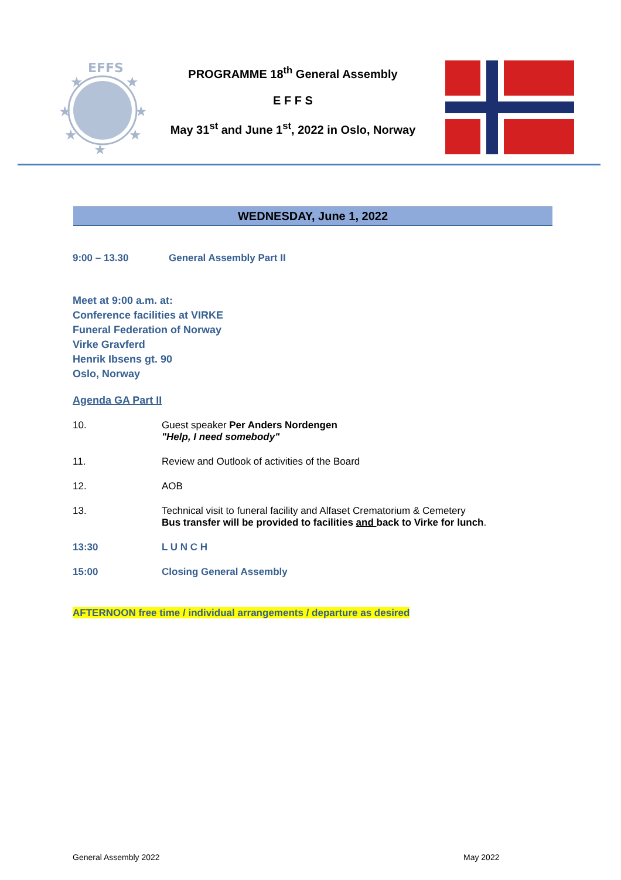EFFS
★
★
★
★
★
★
★
PROGRAMME 18<sup>th</sup> General Assembly
E F F S
May 31<sup>st</sup> and June 1<sup>st</sup>, 2022 in Oslo, Norway
WEDNESDAY, June 1, 2022
9:00 – 13.30 General Assembly Part II
Meet at 9:00 a.m. at:
Conference facilities at VIRKE
Funeral Federation of Norway
Virke Gravferd
Henrik Ibsens gt. 90
Oslo, Norway
Agenda GA Part II
10. Guest speaker Per Anders Nordengen
"Help, I need somebody"
11. Review and Outlook of activities of the Board
12. AOB
13. Technical visit to funeral facility and Alfaset Crematorium & Cemetery
Bus transfer will be provided to facilities and back to Virke for lunch.
13:30 L U N C H
15:00 Closing General Assembly
AFTERNOON free time / individual arrangements / departure as desired
General Assembly 2022 May 2022